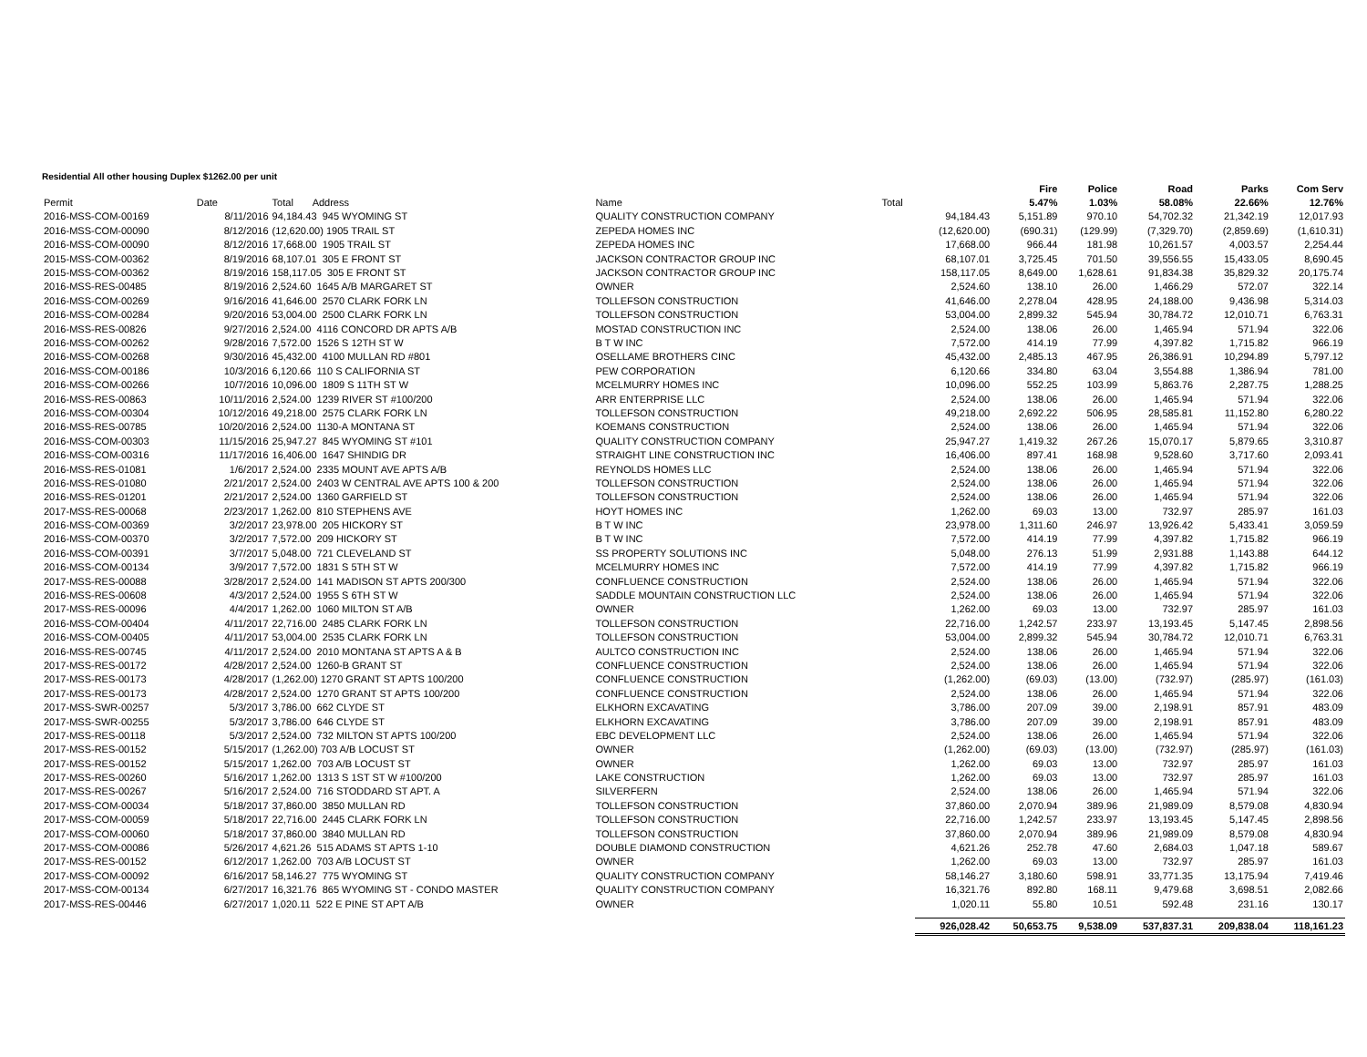Residential All other housing Duplex $1262.00 per unit
| | | | | | | Fire | Police | Road | Parks | Com Serv |
| --- | --- | --- | --- | --- | --- | --- | --- | --- | --- | --- |
| Permit | Date | Total Address | Name | Total | | 5.47% | 1.03% | 58.08% | 22.66% | 12.76% |
| 2016-MSS-COM-00169 | 8/11/2016 | 94,184.43 945 WYOMING ST | QUALITY CONSTRUCTION COMPANY | | 94,184.43 | 5,151.89 | 970.10 | 54,702.32 | 21,342.19 | 12,017.93 |
| 2016-MSS-COM-00090 | 8/12/2016 | (12,620.00) 1905 TRAIL ST | ZEPEDA HOMES INC | | (12,620.00) | (690.31) | (129.99) | (7,329.70) | (2,859.69) | (1,610.31) |
| 2016-MSS-COM-00090 | 8/12/2016 | 17,668.00 1905 TRAIL ST | ZEPEDA HOMES INC | | 17,668.00 | 966.44 | 181.98 | 10,261.57 | 4,003.57 | 2,254.44 |
| 2015-MSS-COM-00362 | 8/19/2016 | 68,107.01 305 E FRONT ST | JACKSON CONTRACTOR GROUP INC | | 68,107.01 | 3,725.45 | 701.50 | 39,556.55 | 15,433.05 | 8,690.45 |
| 2015-MSS-COM-00362 | 8/19/2016 | 158,117.05 305 E FRONT ST | JACKSON CONTRACTOR GROUP INC | | 158,117.05 | 8,649.00 | 1,628.61 | 91,834.38 | 35,829.32 | 20,175.74 |
| 2016-MSS-RES-00485 | 8/19/2016 | 2,524.60 1645 A/B MARGARET ST | OWNER | | 2,524.60 | 138.10 | 26.00 | 1,466.29 | 572.07 | 322.14 |
| 2016-MSS-COM-00269 | 9/16/2016 | 41,646.00 2570 CLARK FORK LN | TOLLEFSON CONSTRUCTION | | 41,646.00 | 2,278.04 | 428.95 | 24,188.00 | 9,436.98 | 5,314.03 |
| 2016-MSS-COM-00284 | 9/20/2016 | 53,004.00 2500 CLARK FORK LN | TOLLEFSON CONSTRUCTION | | 53,004.00 | 2,899.32 | 545.94 | 30,784.72 | 12,010.71 | 6,763.31 |
| 2016-MSS-RES-00826 | 9/27/2016 | 2,524.00 4116 CONCORD DR APTS A/B | MOSTAD CONSTRUCTION INC | | 2,524.00 | 138.06 | 26.00 | 1,465.94 | 571.94 | 322.06 |
| 2016-MSS-COM-00262 | 9/28/2016 | 7,572.00 1526 S 12TH ST W | B T W INC | | 7,572.00 | 414.19 | 77.99 | 4,397.82 | 1,715.82 | 966.19 |
| 2016-MSS-COM-00268 | 9/30/2016 | 45,432.00 4100 MULLAN RD #801 | OSELLAME BROTHERS CINC | | 45,432.00 | 2,485.13 | 467.95 | 26,386.91 | 10,294.89 | 5,797.12 |
| 2016-MSS-COM-00186 | 10/3/2016 | 6,120.66 110 S CALIFORNIA ST | PEW CORPORATION | | 6,120.66 | 334.80 | 63.04 | 3,554.88 | 1,386.94 | 781.00 |
| 2016-MSS-COM-00266 | 10/7/2016 | 10,096.00 1809 S 11TH ST W | MCELMURRY HOMES INC | | 10,096.00 | 552.25 | 103.99 | 5,863.76 | 2,287.75 | 1,288.25 |
| 2016-MSS-RES-00863 | 10/11/2016 | 2,524.00 1239 RIVER ST #100/200 | ARR ENTERPRISE LLC | | 2,524.00 | 138.06 | 26.00 | 1,465.94 | 571.94 | 322.06 |
| 2016-MSS-COM-00304 | 10/12/2016 | 49,218.00 2575 CLARK FORK LN | TOLLEFSON CONSTRUCTION | | 49,218.00 | 2,692.22 | 506.95 | 28,585.81 | 11,152.80 | 6,280.22 |
| 2016-MSS-RES-00785 | 10/20/2016 | 2,524.00 1130-A MONTANA ST | KOEMANS CONSTRUCTION | | 2,524.00 | 138.06 | 26.00 | 1,465.94 | 571.94 | 322.06 |
| 2016-MSS-COM-00303 | 11/15/2016 | 25,947.27 845 WYOMING ST #101 | QUALITY CONSTRUCTION COMPANY | | 25,947.27 | 1,419.32 | 267.26 | 15,070.17 | 5,879.65 | 3,310.87 |
| 2016-MSS-COM-00316 | 11/17/2016 | 16,406.00 1647 SHINDIG DR | STRAIGHT LINE CONSTRUCTION INC | | 16,406.00 | 897.41 | 168.98 | 9,528.60 | 3,717.60 | 2,093.41 |
| 2016-MSS-RES-01081 | 1/6/2017 | 2,524.00 2335 MOUNT AVE APTS A/B | REYNOLDS HOMES LLC | | 2,524.00 | 138.06 | 26.00 | 1,465.94 | 571.94 | 322.06 |
| 2016-MSS-RES-01080 | 2/21/2017 | 2,524.00 2403 W CENTRAL AVE APTS 100 & 200 | TOLLEFSON CONSTRUCTION | | 2,524.00 | 138.06 | 26.00 | 1,465.94 | 571.94 | 322.06 |
| 2016-MSS-RES-01201 | 2/21/2017 | 2,524.00 1360 GARFIELD ST | TOLLEFSON CONSTRUCTION | | 2,524.00 | 138.06 | 26.00 | 1,465.94 | 571.94 | 322.06 |
| 2017-MSS-RES-00068 | 2/23/2017 | 1,262.00 810 STEPHENS AVE | HOYT HOMES INC | | 1,262.00 | 69.03 | 13.00 | 732.97 | 285.97 | 161.03 |
| 2016-MSS-COM-00369 | 3/2/2017 | 23,978.00 205 HICKORY ST | B T W INC | | 23,978.00 | 1,311.60 | 246.97 | 13,926.42 | 5,433.41 | 3,059.59 |
| 2016-MSS-COM-00370 | 3/2/2017 | 7,572.00 209 HICKORY ST | B T W INC | | 7,572.00 | 414.19 | 77.99 | 4,397.82 | 1,715.82 | 966.19 |
| 2016-MSS-COM-00391 | 3/7/2017 | 5,048.00 721 CLEVELAND ST | SS PROPERTY SOLUTIONS INC | | 5,048.00 | 276.13 | 51.99 | 2,931.88 | 1,143.88 | 644.12 |
| 2016-MSS-COM-00134 | 3/9/2017 | 7,572.00 1831 S 5TH ST W | MCELMURRY HOMES INC | | 7,572.00 | 414.19 | 77.99 | 4,397.82 | 1,715.82 | 966.19 |
| 2017-MSS-RES-00088 | 3/28/2017 | 2,524.00 141 MADISON ST APTS 200/300 | CONFLUENCE CONSTRUCTION | | 2,524.00 | 138.06 | 26.00 | 1,465.94 | 571.94 | 322.06 |
| 2016-MSS-RES-00608 | 4/3/2017 | 2,524.00 1955 S 6TH ST W | SADDLE MOUNTAIN CONSTRUCTION LLC | | 2,524.00 | 138.06 | 26.00 | 1,465.94 | 571.94 | 322.06 |
| 2017-MSS-RES-00096 | 4/4/2017 | 1,262.00 1060 MILTON ST A/B | OWNER | | 1,262.00 | 69.03 | 13.00 | 732.97 | 285.97 | 161.03 |
| 2016-MSS-COM-00404 | 4/11/2017 | 22,716.00 2485 CLARK FORK LN | TOLLEFSON CONSTRUCTION | | 22,716.00 | 1,242.57 | 233.97 | 13,193.45 | 5,147.45 | 2,898.56 |
| 2016-MSS-COM-00405 | 4/11/2017 | 53,004.00 2535 CLARK FORK LN | TOLLEFSON CONSTRUCTION | | 53,004.00 | 2,899.32 | 545.94 | 30,784.72 | 12,010.71 | 6,763.31 |
| 2016-MSS-RES-00745 | 4/11/2017 | 2,524.00 2010 MONTANA ST APTS A & B | AULTCO CONSTRUCTION INC | | 2,524.00 | 138.06 | 26.00 | 1,465.94 | 571.94 | 322.06 |
| 2017-MSS-RES-00172 | 4/28/2017 | 2,524.00 1260-B GRANT ST | CONFLUENCE CONSTRUCTION | | 2,524.00 | 138.06 | 26.00 | 1,465.94 | 571.94 | 322.06 |
| 2017-MSS-RES-00173 | 4/28/2017 | (1,262.00) 1270 GRANT ST APTS 100/200 | CONFLUENCE CONSTRUCTION | | (1,262.00) | (69.03) | (13.00) | (732.97) | (285.97) | (161.03) |
| 2017-MSS-RES-00173 | 4/28/2017 | 2,524.00 1270 GRANT ST APTS 100/200 | CONFLUENCE CONSTRUCTION | | 2,524.00 | 138.06 | 26.00 | 1,465.94 | 571.94 | 322.06 |
| 2017-MSS-SWR-00257 | 5/3/2017 | 3,786.00 662 CLYDE ST | ELKHORN EXCAVATING | | 3,786.00 | 207.09 | 39.00 | 2,198.91 | 857.91 | 483.09 |
| 2017-MSS-SWR-00255 | 5/3/2017 | 3,786.00 646 CLYDE ST | ELKHORN EXCAVATING | | 3,786.00 | 207.09 | 39.00 | 2,198.91 | 857.91 | 483.09 |
| 2017-MSS-RES-00118 | 5/3/2017 | 2,524.00 732 MILTON ST APTS 100/200 | EBC DEVELOPMENT LLC | | 2,524.00 | 138.06 | 26.00 | 1,465.94 | 571.94 | 322.06 |
| 2017-MSS-RES-00152 | 5/15/2017 | (1,262.00) 703 A/B LOCUST ST | OWNER | | (1,262.00) | (69.03) | (13.00) | (732.97) | (285.97) | (161.03) |
| 2017-MSS-RES-00152 | 5/15/2017 | 1,262.00 703 A/B LOCUST ST | OWNER | | 1,262.00 | 69.03 | 13.00 | 732.97 | 285.97 | 161.03 |
| 2017-MSS-RES-00260 | 5/16/2017 | 1,262.00 1313 S 1ST ST W #100/200 | LAKE CONSTRUCTION | | 1,262.00 | 69.03 | 13.00 | 732.97 | 285.97 | 161.03 |
| 2017-MSS-RES-00267 | 5/16/2017 | 2,524.00 716 STODDARD ST APT. A | SILVERFERN | | 2,524.00 | 138.06 | 26.00 | 1,465.94 | 571.94 | 322.06 |
| 2017-MSS-COM-00034 | 5/18/2017 | 37,860.00 3850 MULLAN RD | TOLLEFSON CONSTRUCTION | | 37,860.00 | 2,070.94 | 389.96 | 21,989.09 | 8,579.08 | 4,830.94 |
| 2017-MSS-COM-00059 | 5/18/2017 | 22,716.00 2445 CLARK FORK LN | TOLLEFSON CONSTRUCTION | | 22,716.00 | 1,242.57 | 233.97 | 13,193.45 | 5,147.45 | 2,898.56 |
| 2017-MSS-COM-00060 | 5/18/2017 | 37,860.00 3840 MULLAN RD | TOLLEFSON CONSTRUCTION | | 37,860.00 | 2,070.94 | 389.96 | 21,989.09 | 8,579.08 | 4,830.94 |
| 2017-MSS-COM-00086 | 5/26/2017 | 4,621.26 515 ADAMS ST APTS 1-10 | DOUBLE DIAMOND CONSTRUCTION | | 4,621.26 | 252.78 | 47.60 | 2,684.03 | 1,047.18 | 589.67 |
| 2017-MSS-RES-00152 | 6/12/2017 | 1,262.00 703 A/B LOCUST ST | OWNER | | 1,262.00 | 69.03 | 13.00 | 732.97 | 285.97 | 161.03 |
| 2017-MSS-COM-00092 | 6/16/2017 | 58,146.27 775 WYOMING ST | QUALITY CONSTRUCTION COMPANY | | 58,146.27 | 3,180.60 | 598.91 | 33,771.35 | 13,175.94 | 7,419.46 |
| 2017-MSS-COM-00134 | 6/27/2017 | 16,321.76 865 WYOMING ST - CONDO MASTER | QUALITY CONSTRUCTION COMPANY | | 16,321.76 | 892.80 | 168.11 | 9,479.68 | 3,698.51 | 2,082.66 |
| 2017-MSS-RES-00446 | 6/27/2017 | 1,020.11 522 E PINE ST APT A/B | OWNER | | 1,020.11 | 55.80 | 10.51 | 592.48 | 231.16 | 130.17 |
| | | | | | 926,028.42 | 50,653.75 | 9,538.09 | 537,837.31 | 209,838.04 | 118,161.23 |